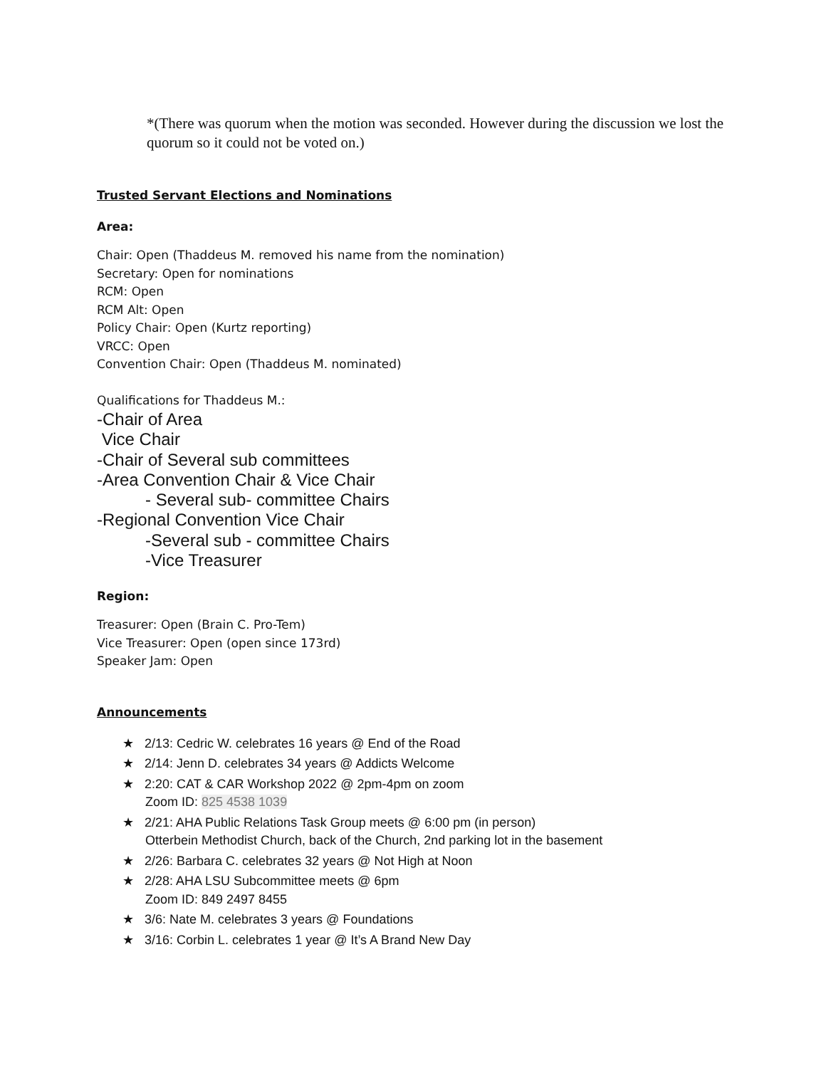*(There was quorum when the motion was seconded. However during the discussion we lost the quorum so it could not be voted on.)
Trusted Servant Elections and Nominations
Area:
Chair: Open (Thaddeus M. removed his name from the nomination)
Secretary: Open for nominations
RCM: Open
RCM Alt: Open
Policy Chair: Open (Kurtz reporting)
VRCC: Open
Convention Chair: Open (Thaddeus M. nominated)
Qualifications for Thaddeus M.:
-Chair of Area
Vice Chair
-Chair of Several sub committees
-Area Convention Chair & Vice Chair
- Several sub- committee Chairs
-Regional Convention Vice Chair
-Several sub - committee Chairs
-Vice Treasurer
Region:
Treasurer: Open (Brain C. Pro-Tem)
Vice Treasurer: Open (open since 173rd)
Speaker Jam: Open
Announcements
★ 2/13: Cedric W. celebrates 16 years @ End of the Road
★ 2/14: Jenn D. celebrates 34 years @ Addicts Welcome
★ 2:20: CAT & CAR Workshop 2022 @ 2pm-4pm on zoom
Zoom ID: 825 4538 1039
★ 2/21: AHA Public Relations Task Group meets @ 6:00 pm (in person)
Otterbein Methodist Church, back of the Church, 2nd parking lot in the basement
★ 2/26: Barbara C. celebrates 32 years @ Not High at Noon
★ 2/28: AHA LSU Subcommittee meets @ 6pm
Zoom ID: 849 2497 8455
★ 3/6: Nate M. celebrates 3 years @ Foundations
★ 3/16: Corbin L. celebrates 1 year @ It’s A Brand New Day